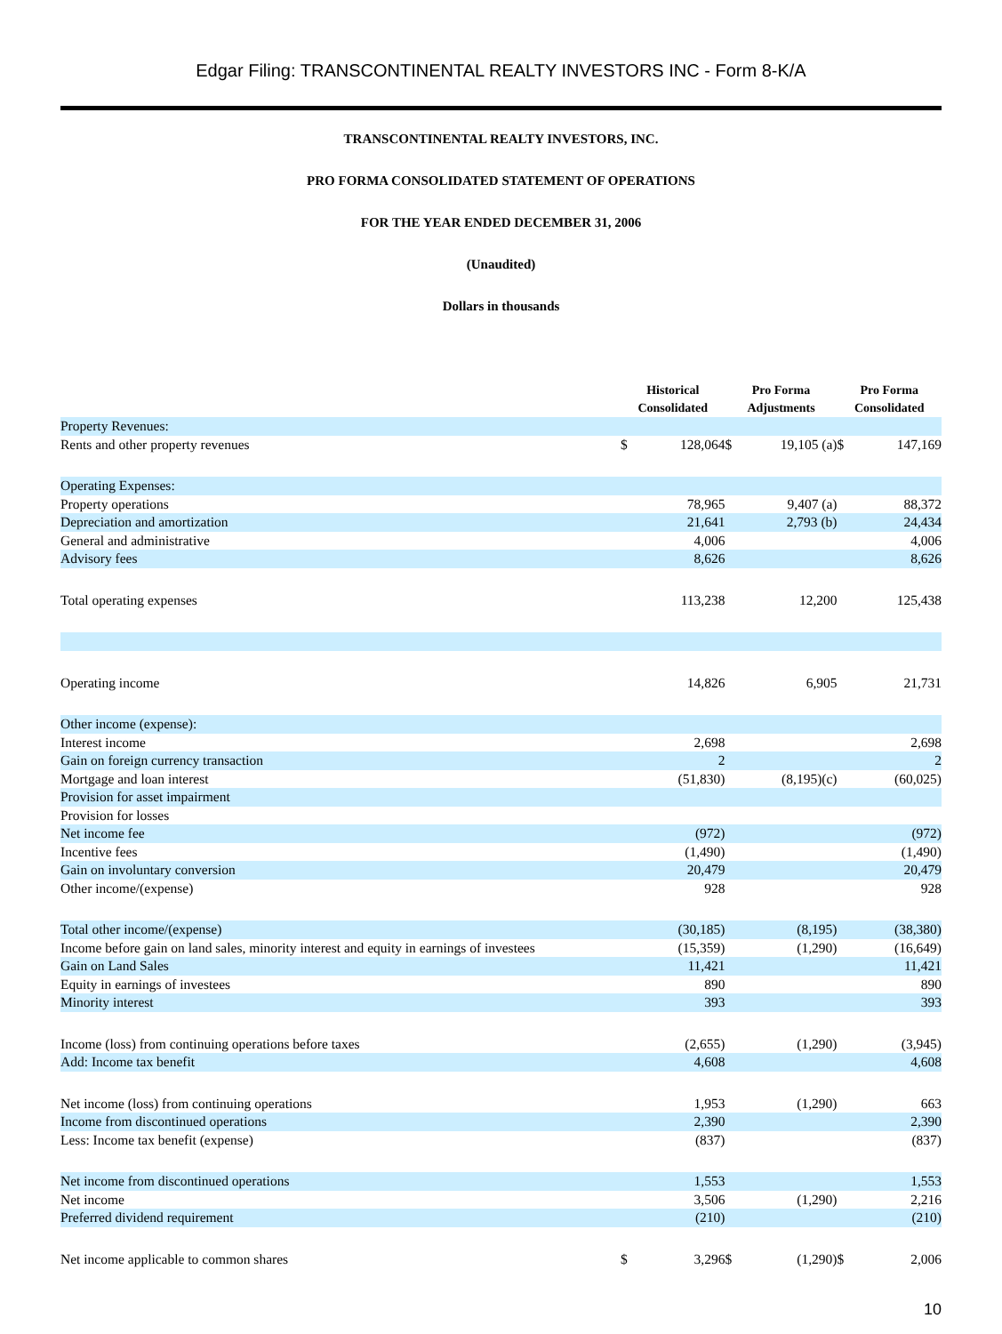Edgar Filing: TRANSCONTINENTAL REALTY INVESTORS INC - Form 8-K/A
TRANSCONTINENTAL REALTY INVESTORS, INC.
PRO FORMA CONSOLIDATED STATEMENT OF OPERATIONS
FOR THE YEAR ENDED DECEMBER 31, 2006
(Unaudited)
Dollars in thousands
| | Historical Consolidated | | Pro Forma Adjustments | | Pro Forma Consolidated | |
| --- | --- | --- | --- | --- | --- | --- |
| Property Revenues: | | | | | | |
| Rents and other property revenues | $ | 128,064 | $ | 19,105 (a) | $ | 147,169 |
| Operating Expenses: | | | | | | |
| Property operations | | 78,965 | | 9,407 (a) | | 88,372 |
| Depreciation and amortization | | 21,641 | | 2,793 (b) | | 24,434 |
| General and administrative | | 4,006 | | | | 4,006 |
| Advisory fees | | 8,626 | | | | 8,626 |
| Total operating expenses | | 113,238 | | 12,200 | | 125,438 |
| Operating income | | 14,826 | | 6,905 | | 21,731 |
| Other income (expense): | | | | | | |
| Interest income | | 2,698 | | | | 2,698 |
| Gain on foreign currency transaction | | 2 | | | | 2 |
| Mortgage and loan interest | | (51,830) | | (8,195)(c) | | (60,025) |
| Provision for asset impairment | | | | | | |
| Provision for losses | | | | | | |
| Net income fee | | (972) | | | | (972) |
| Incentive fees | | (1,490) | | | | (1,490) |
| Gain on involuntary conversion | | 20,479 | | | | 20,479 |
| Other income/(expense) | | 928 | | | | 928 |
| Total other income/(expense) | | (30,185) | | (8,195) | | (38,380) |
| Income before gain on land sales, minority interest and equity in earnings of investees | | (15,359) | | (1,290) | | (16,649) |
| Gain on Land Sales | | 11,421 | | | | 11,421 |
| Equity in earnings of investees | | 890 | | | | 890 |
| Minority interest | | 393 | | | | 393 |
| Income (loss) from continuing operations before taxes | | (2,655) | | (1,290) | | (3,945) |
| Add: Income tax benefit | | 4,608 | | | | 4,608 |
| Net income (loss) from continuing operations | | 1,953 | | (1,290) | | 663 |
| Income from discontinued operations | | 2,390 | | | | 2,390 |
| Less: Income tax benefit (expense) | | (837) | | | | (837) |
| Net income from discontinued operations | | 1,553 | | | | 1,553 |
| Net income | | 3,506 | | (1,290) | | 2,216 |
| Preferred dividend requirement | | (210) | | | | (210) |
| Net income applicable to common shares | $ | 3,296 | $ | (1,290) | $ | 2,006 |
10